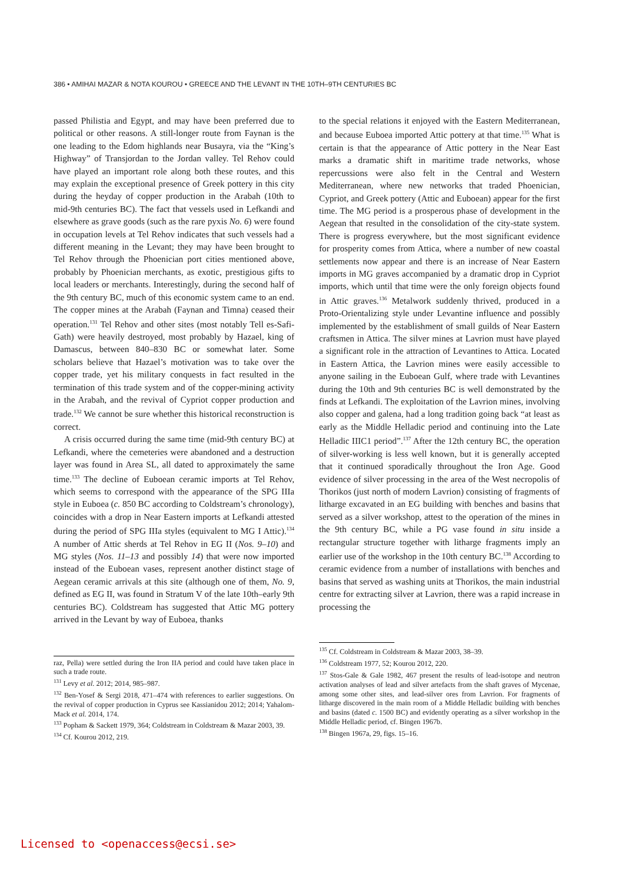386 • AMIHAI MAZAR & NOTA KOUROU • GREECE AND THE LEVANT IN THE 10TH–9TH CENTURIES BC
passed Philistia and Egypt, and may have been preferred due to political or other reasons. A still-longer route from Faynan is the one leading to the Edom highlands near Busayra, via the “King’s Highway” of Transjordan to the Jordan valley. Tel Rehov could have played an important role along both these routes, and this may explain the exceptional presence of Greek pottery in this city during the heyday of copper production in the Arabah (10th to mid-9th centuries BC). The fact that vessels used in Lefkandi and elsewhere as grave goods (such as the rare pyxis No. 6) were found in occupation levels at Tel Rehov indicates that such vessels had a different meaning in the Levant; they may have been brought to Tel Rehov through the Phoenician port cities mentioned above, probably by Phoenician merchants, as exotic, prestigious gifts to local leaders or merchants. Interestingly, during the second half of the 9th century BC, much of this economic system came to an end. The copper mines at the Arabah (Faynan and Timna) ceased their operation.<sup>131</sup> Tel Rehov and other sites (most notably Tell es-Safi-Gath) were heavily destroyed, most probably by Hazael, king of Damascus, between 840–830 BC or somewhat later. Some scholars believe that Hazael’s motivation was to take over the copper trade, yet his military conquests in fact resulted in the termination of this trade system and of the copper-mining activity in the Arabah, and the revival of Cypriot copper production and trade.<sup>132</sup> We cannot be sure whether this historical reconstruction is correct.
A crisis occurred during the same time (mid-9th century BC) at Lefkandi, where the cemeteries were abandoned and a destruction layer was found in Area SL, all dated to approximately the same time.<sup>133</sup> The decline of Euboean ceramic imports at Tel Rehov, which seems to correspond with the appearance of the SPG IIIa style in Euboea (c. 850 BC according to Coldstream’s chronology), coincides with a drop in Near Eastern imports at Lefkandi attested during the period of SPG IIIa styles (equivalent to MG I Attic).<sup>134</sup> A number of Attic sherds at Tel Rehov in EG II (Nos. 9–10) and MG styles (Nos. 11–13 and possibly 14) that were now imported instead of the Euboean vases, represent another distinct stage of Aegean ceramic arrivals at this site (although one of them, No. 9, defined as EG II, was found in Stratum V of the late 10th–early 9th centuries BC). Coldstream has suggested that Attic MG pottery arrived in the Levant by way of Euboea, thanks
raz, Pella) were settled during the Iron IIA period and could have taken place in such a trade route.
<sup>131</sup> Levy et al. 2012; 2014, 985–987.
<sup>132</sup> Ben-Yosef & Sergi 2018, 471–474 with references to earlier suggestions. On the revival of copper production in Cyprus see Kassianidou 2012; 2014; Yahalom-Mack et al. 2014, 174.
<sup>133</sup> Popham & Sackett 1979, 364; Coldstream in Coldstream & Mazar 2003, 39.
<sup>134</sup> Cf. Kourou 2012, 219.
to the special relations it enjoyed with the Eastern Mediterranean, and because Euboea imported Attic pottery at that time.<sup>135</sup> What is certain is that the appearance of Attic pottery in the Near East marks a dramatic shift in maritime trade networks, whose repercussions were also felt in the Central and Western Mediterranean, where new networks that traded Phoenician, Cypriot, and Greek pottery (Attic and Euboean) appear for the first time. The MG period is a prosperous phase of development in the Aegean that resulted in the consolidation of the city-state system. There is progress everywhere, but the most significant evidence for prosperity comes from Attica, where a number of new coastal settlements now appear and there is an increase of Near Eastern imports in MG graves accompanied by a dramatic drop in Cypriot imports, which until that time were the only foreign objects found in Attic graves.<sup>136</sup> Metalwork suddenly thrived, produced in a Proto-Orientalizing style under Levantine influence and possibly implemented by the establishment of small guilds of Near Eastern craftsmen in Attica. The silver mines at Lavrion must have played a significant role in the attraction of Levantines to Attica. Located in Eastern Attica, the Lavrion mines were easily accessible to anyone sailing in the Euboean Gulf, where trade with Levantines during the 10th and 9th centuries BC is well demonstrated by the finds at Lefkandi. The exploitation of the Lavrion mines, involving also copper and galena, had a long tradition going back “at least as early as the Middle Helladic period and continuing into the Late Helladic IIIC1 period”.<sup>137</sup> After the 12th century BC, the operation of silver-working is less well known, but it is generally accepted that it continued sporadically throughout the Iron Age. Good evidence of silver processing in the area of the West necropolis of Thorikos (just north of modern Lavrion) consisting of fragments of litharge excavated in an EG building with benches and basins that served as a silver workshop, attest to the operation of the mines in the 9th century BC, while a PG vase found in situ inside a rectangular structure together with litharge fragments imply an earlier use of the workshop in the 10th century BC.<sup>138</sup> According to ceramic evidence from a number of installations with benches and basins that served as washing units at Thorikos, the main industrial centre for extracting silver at Lavrion, there was a rapid increase in processing the
<sup>135</sup> Cf. Coldstream in Coldstream & Mazar 2003, 38–39.
<sup>136</sup> Coldstream 1977, 52; Kourou 2012, 220.
<sup>137</sup> Stos-Gale & Gale 1982, 467 present the results of lead-isotope and neutron activation analyses of lead and silver artefacts from the shaft graves of Mycenae, among some other sites, and lead-silver ores from Lavrion. For fragments of litharge discovered in the main room of a Middle Helladic building with benches and basins (dated c. 1500 BC) and evidently operating as a silver workshop in the Middle Helladic period, cf. Bingen 1967b.
<sup>138</sup> Bingen 1967a, 29, figs. 15–16.
Licensed to <openaccess@ecsi.se>